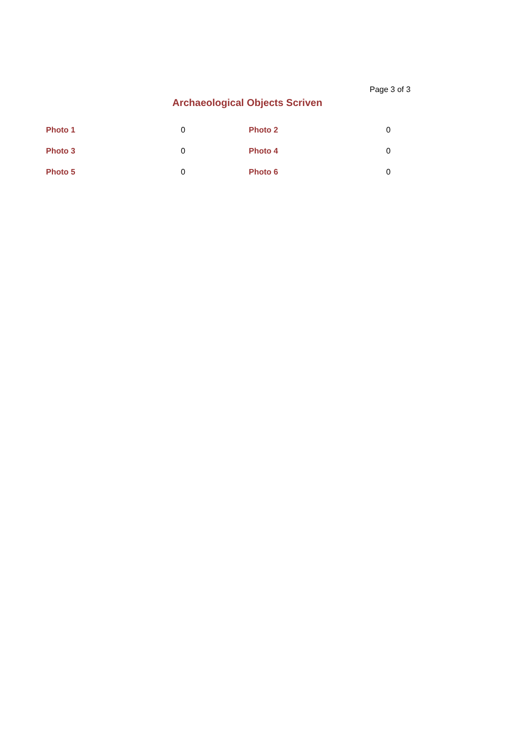Page 3 of 3
Archaeological Objects Scriven
| Photo 1 | 0 | Photo 2 | 0 |
| Photo 3 | 0 | Photo 4 | 0 |
| Photo 5 | 0 | Photo 6 | 0 |